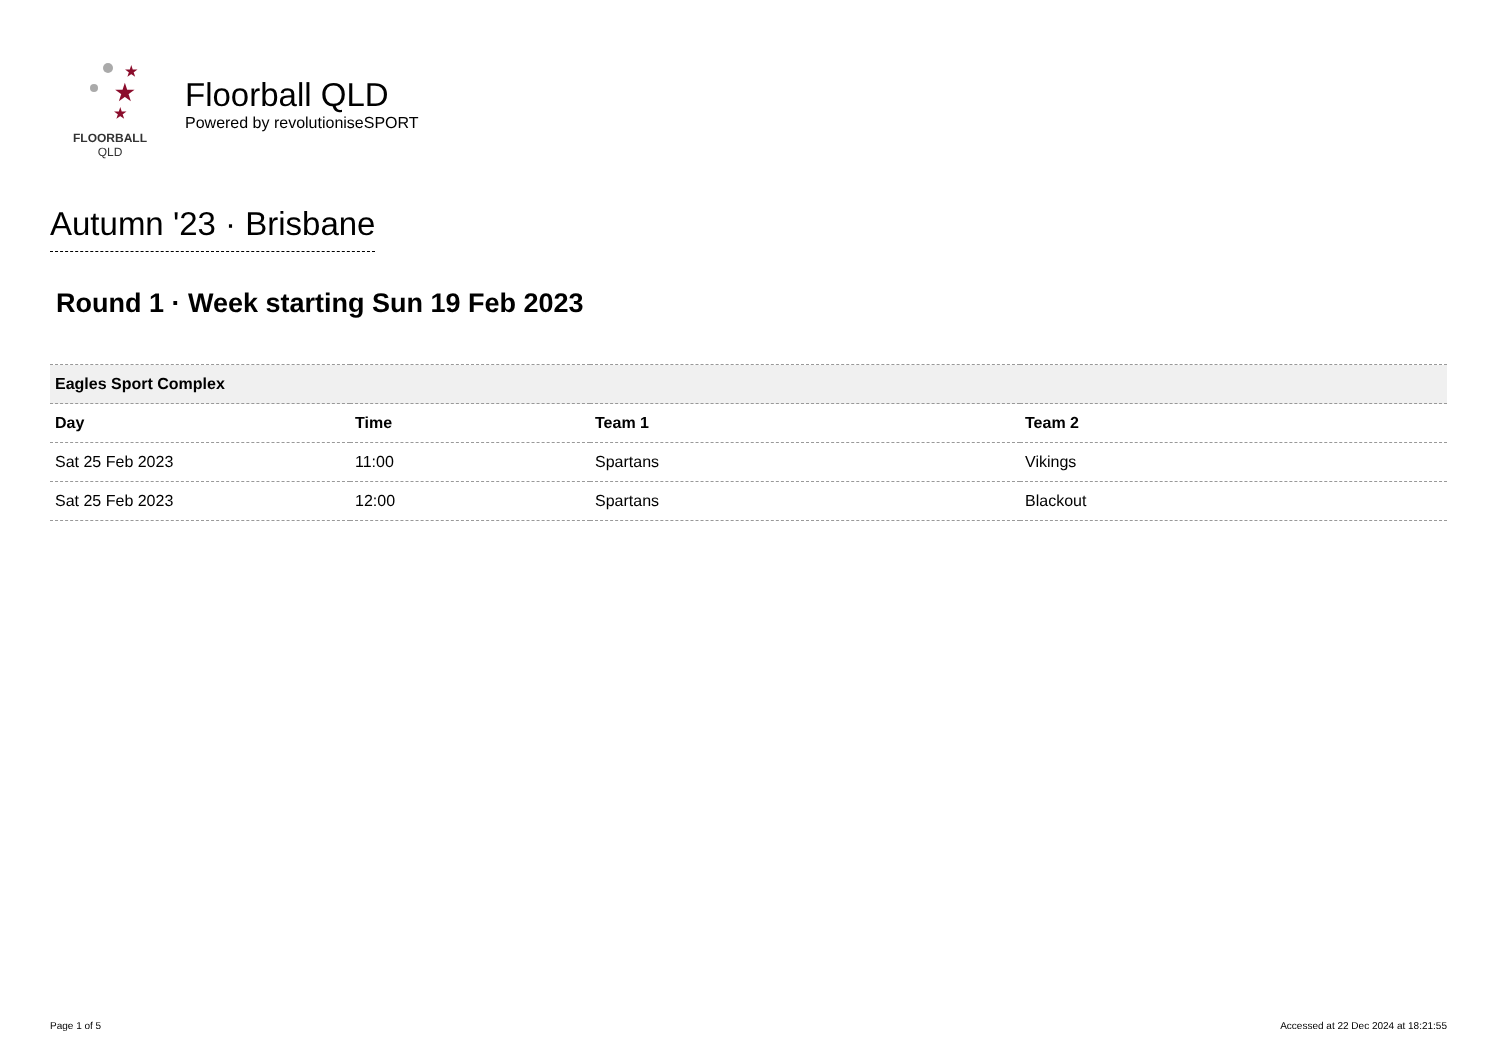★
★
★
FLOORBALL
QLD
Floorball QLD
Powered by revolutioniseSPORT
Autumn '23 · Brisbane
Round 1 · Week starting Sun 19 Feb 2023
| Eagles Sport Complex | | | |
| --- | --- | --- | --- |
| Day | Time | Team 1 | Team 2 |
| Sat 25 Feb 2023 | 11:00 | Spartans | Vikings |
| Sat 25 Feb 2023 | 12:00 | Spartans | Blackout |
Page 1 of 5
Accessed at 22 Dec 2024 at 18:21:55